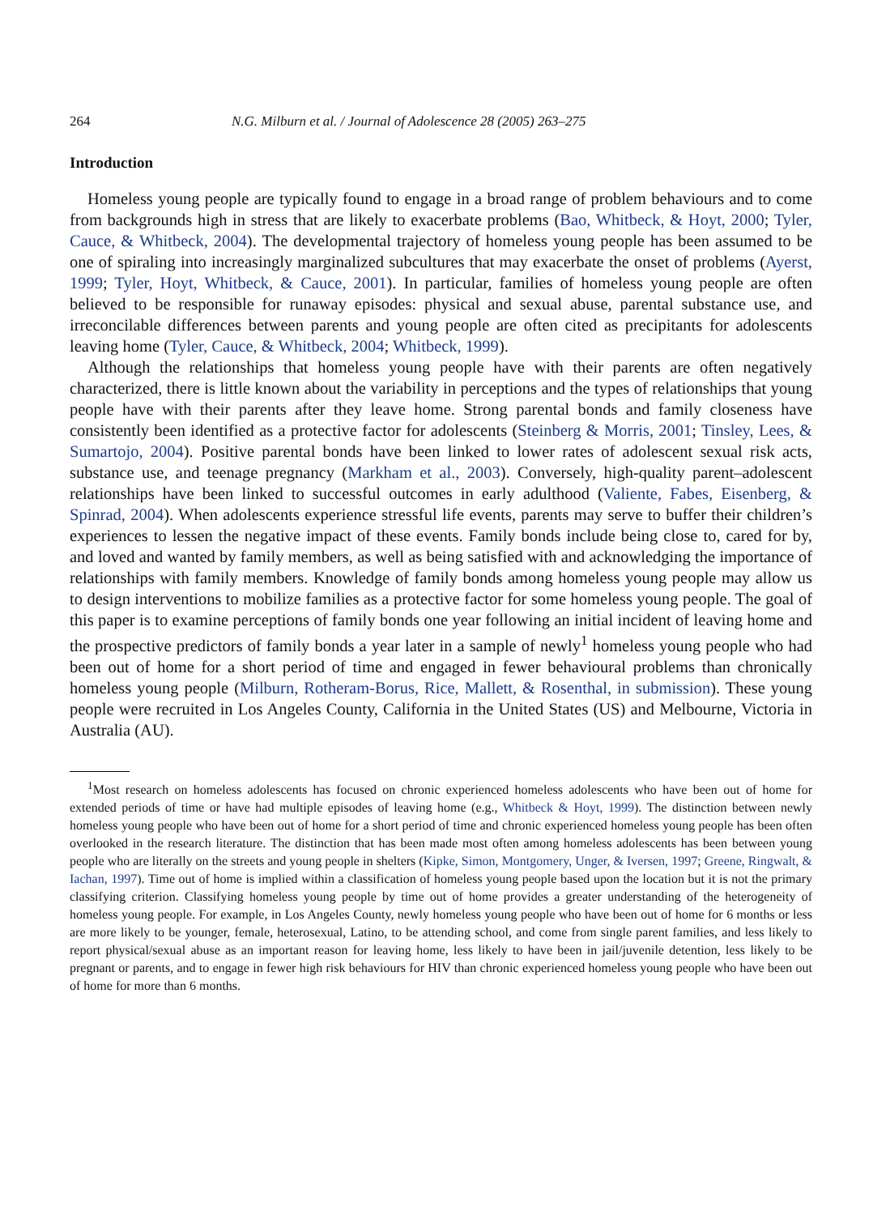264 N.G. Milburn et al. / Journal of Adolescence 28 (2005) 263–275
Introduction
Homeless young people are typically found to engage in a broad range of problem behaviours and to come from backgrounds high in stress that are likely to exacerbate problems (Bao, Whitbeck, & Hoyt, 2000; Tyler, Cauce, & Whitbeck, 2004). The developmental trajectory of homeless young people has been assumed to be one of spiraling into increasingly marginalized subcultures that may exacerbate the onset of problems (Ayerst, 1999; Tyler, Hoyt, Whitbeck, & Cauce, 2001). In particular, families of homeless young people are often believed to be responsible for runaway episodes: physical and sexual abuse, parental substance use, and irreconcilable differences between parents and young people are often cited as precipitants for adolescents leaving home (Tyler, Cauce, & Whitbeck, 2004; Whitbeck, 1999).
Although the relationships that homeless young people have with their parents are often negatively characterized, there is little known about the variability in perceptions and the types of relationships that young people have with their parents after they leave home. Strong parental bonds and family closeness have consistently been identified as a protective factor for adolescents (Steinberg & Morris, 2001; Tinsley, Lees, & Sumartojo, 2004). Positive parental bonds have been linked to lower rates of adolescent sexual risk acts, substance use, and teenage pregnancy (Markham et al., 2003). Conversely, high-quality parent–adolescent relationships have been linked to successful outcomes in early adulthood (Valiente, Fabes, Eisenberg, & Spinrad, 2004). When adolescents experience stressful life events, parents may serve to buffer their children’s experiences to lessen the negative impact of these events. Family bonds include being close to, cared for by, and loved and wanted by family members, as well as being satisfied with and acknowledging the importance of relationships with family members. Knowledge of family bonds among homeless young people may allow us to design interventions to mobilize families as a protective factor for some homeless young people. The goal of this paper is to examine perceptions of family bonds one year following an initial incident of leaving home and the prospective predictors of family bonds a year later in a sample of newly<sup>1</sup> homeless young people who had been out of home for a short period of time and engaged in fewer behavioural problems than chronically homeless young people (Milburn, Rotheram-Borus, Rice, Mallett, & Rosenthal, in submission). These young people were recruited in Los Angeles County, California in the United States (US) and Melbourne, Victoria in Australia (AU).
<sup>1</sup> Most research on homeless adolescents has focused on chronic experienced homeless adolescents who have been out of home for extended periods of time or have had multiple episodes of leaving home (e.g., Whitbeck & Hoyt, 1999). The distinction between newly homeless young people who have been out of home for a short period of time and chronic experienced homeless young people has been often overlooked in the research literature. The distinction that has been made most often among homeless adolescents has been between young people who are literally on the streets and young people in shelters (Kipke, Simon, Montgomery, Unger, & Iversen, 1997; Greene, Ringwalt, & Iachan, 1997). Time out of home is implied within a classification of homeless young people based upon the location but it is not the primary classifying criterion. Classifying homeless young people by time out of home provides a greater understanding of the heterogeneity of homeless young people. For example, in Los Angeles County, newly homeless young people who have been out of home for 6 months or less are more likely to be younger, female, heterosexual, Latino, to be attending school, and come from single parent families, and less likely to report physical/sexual abuse as an important reason for leaving home, less likely to have been in jail/juvenile detention, less likely to be pregnant or parents, and to engage in fewer high risk behaviours for HIV than chronic experienced homeless young people who have been out of home for more than 6 months.